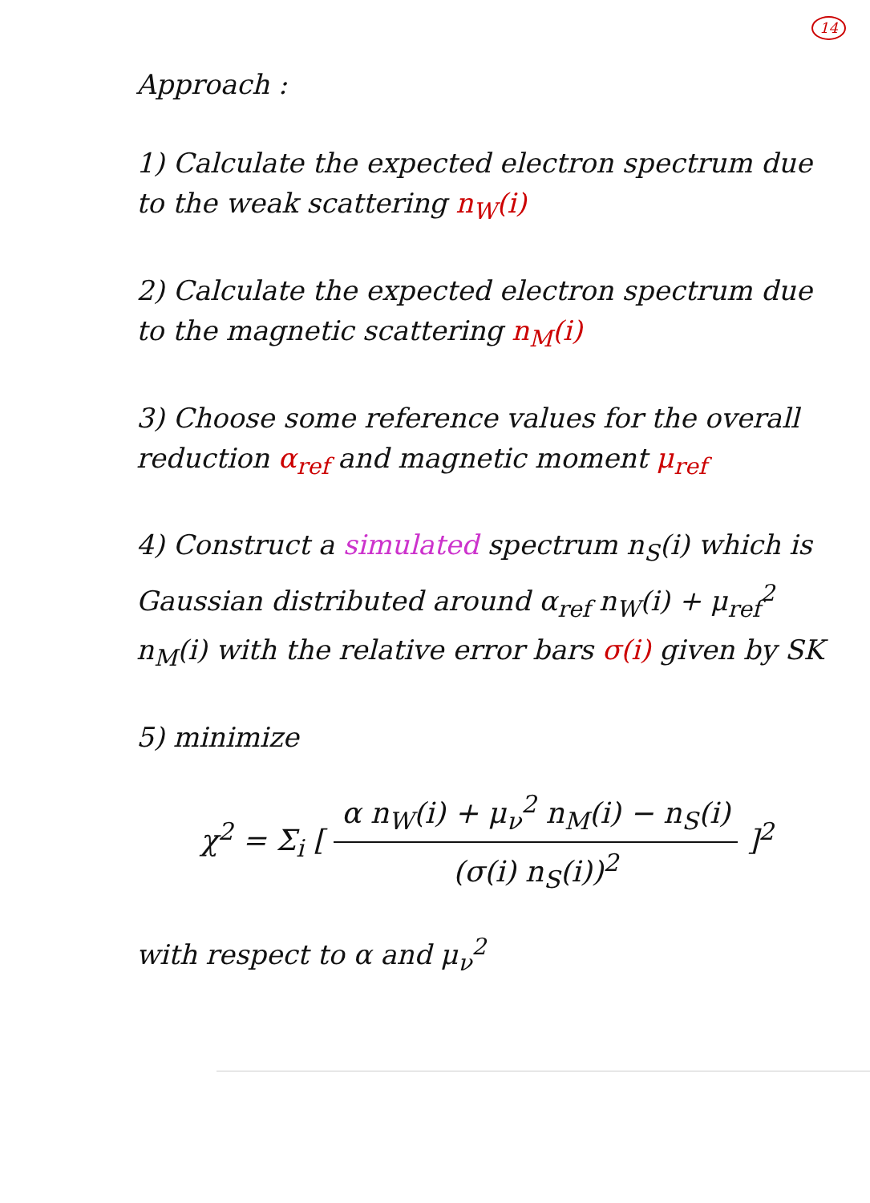14
Approach :
1) Calculate the expected electron spectrum due to the weak scattering n<sub>W</sub>(i)
2) Calculate the expected electron spectrum due to the magnetic scattering n<sub>M</sub>(i)
3) Choose some reference values for the overall reduction α<sub>ref</sub> and magnetic moment μ<sub>ref</sub>
4) Construct a simulated spectrum n<sub>S</sub>(i) which is Gaussian distributed around α<sub>ref</sub> n<sub>W</sub>(i) + μ<sub>ref</sub><sup>2</sup> n<sub>M</sub>(i) with the relative error bars σ(i) given by SK
5) minimize
χ<sup>2</sup> = Σ<sub>i</sub> [ α n<sub>W</sub>(i) + μ<sub>ν</sub><sup>2</sup> n<sub>M</sub>(i) − n<sub>S</sub>(i) (σ(i) n<sub>S</sub>(i))<sup>2</sup> ]<sup>2</sup>
with respect to α and μ<sub>ν</sub><sup>2</sup>